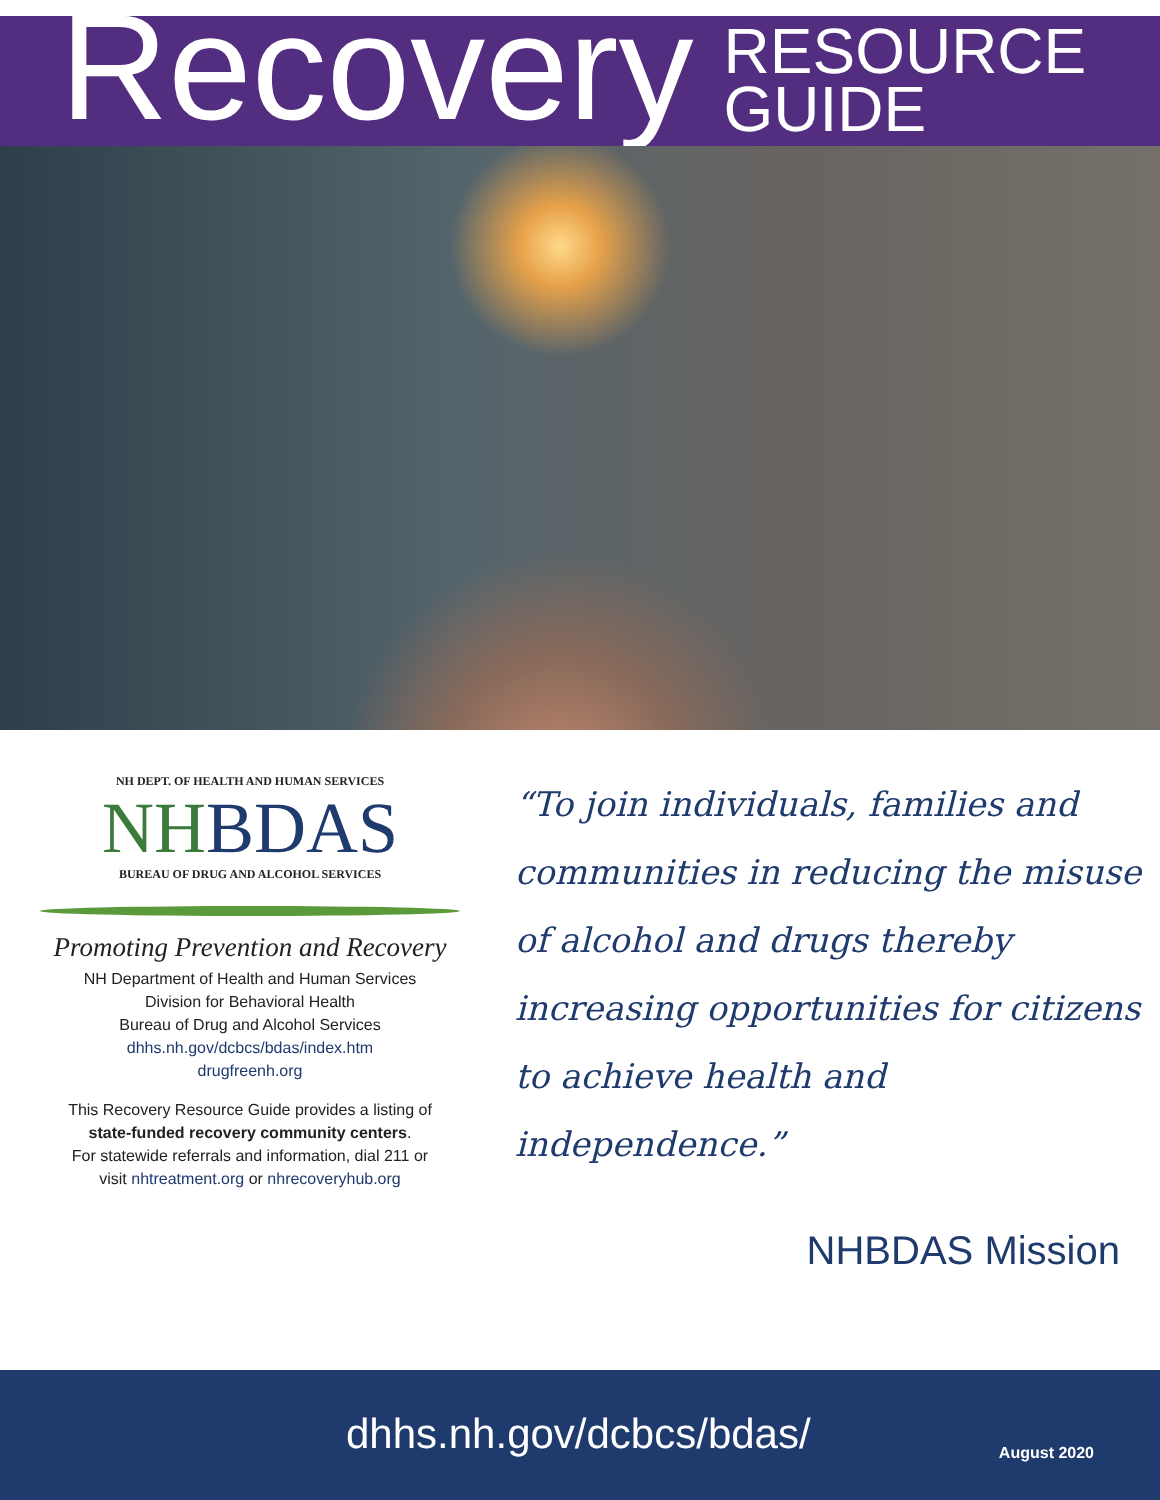Recovery
RESOURCE
GUIDE
NH DEPT. OF HEALTH AND HUMAN SERVICES
NHBDAS
BUREAU OF DRUG AND ALCOHOL SERVICES
Promoting Prevention and Recovery
NH Department of Health and Human Services
Division for Behavioral Health
Bureau of Drug and Alcohol Services
dhhs.nh.gov/dcbcs/bdas/index.htm
drugfreenh.org
This Recovery Resource Guide provides a listing of
state-funded recovery community centers.
For statewide referrals and information, dial 211 or
visit nhtreatment.org or nhrecoveryhub.org
“To join individuals, families and communities in reducing the misuse of alcohol and drugs thereby increasing opportunities for citizens to achieve health and independence.”
NHBDAS Mission
dhhs.nh.gov/dcbcs/bdas/ August 2020